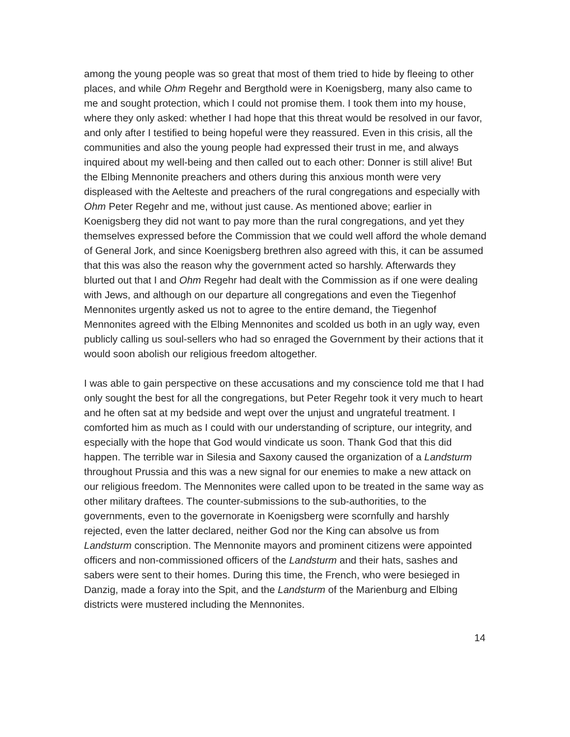among the young people was so great that most of them tried to hide by fleeing to other places, and while Ohm Regehr and Bergthold were in Koenigsberg, many also came to me and sought protection, which I could not promise them. I took them into my house, where they only asked: whether I had hope that this threat would be resolved in our favor, and only after I testified to being hopeful were they reassured. Even in this crisis, all the communities and also the young people had expressed their trust in me, and always inquired about my well-being and then called out to each other: Donner is still alive! But the Elbing Mennonite preachers and others during this anxious month were very displeased with the Aelteste and preachers of the rural congregations and especially with Ohm Peter Regehr and me, without just cause. As mentioned above; earlier in Koenigsberg they did not want to pay more than the rural congregations, and yet they themselves expressed before the Commission that we could well afford the whole demand of General Jork, and since Koenigsberg brethren also agreed with this, it can be assumed that this was also the reason why the government acted so harshly. Afterwards they blurted out that I and Ohm Regehr had dealt with the Commission as if one were dealing with Jews, and although on our departure all congregations and even the Tiegenhof Mennonites urgently asked us not to agree to the entire demand, the Tiegenhof Mennonites agreed with the Elbing Mennonites and scolded us both in an ugly way, even publicly calling us soul-sellers who had so enraged the Government by their actions that it would soon abolish our religious freedom altogether.
I was able to gain perspective on these accusations and my conscience told me that I had only sought the best for all the congregations, but Peter Regehr took it very much to heart and he often sat at my bedside and wept over the unjust and ungrateful treatment. I comforted him as much as I could with our understanding of scripture, our integrity, and especially with the hope that God would vindicate us soon. Thank God that this did happen. The terrible war in Silesia and Saxony caused the organization of a Landsturm throughout Prussia and this was a new signal for our enemies to make a new attack on our religious freedom. The Mennonites were called upon to be treated in the same way as other military draftees. The counter-submissions to the sub-authorities, to the governments, even to the governorate in Koenigsberg were scornfully and harshly rejected, even the latter declared, neither God nor the King can absolve us from Landsturm conscription. The Mennonite mayors and prominent citizens were appointed officers and non-commissioned officers of the Landsturm and their hats, sashes and sabers were sent to their homes. During this time, the French, who were besieged in Danzig, made a foray into the Spit, and the Landsturm of the Marienburg and Elbing districts were mustered including the Mennonites.
14